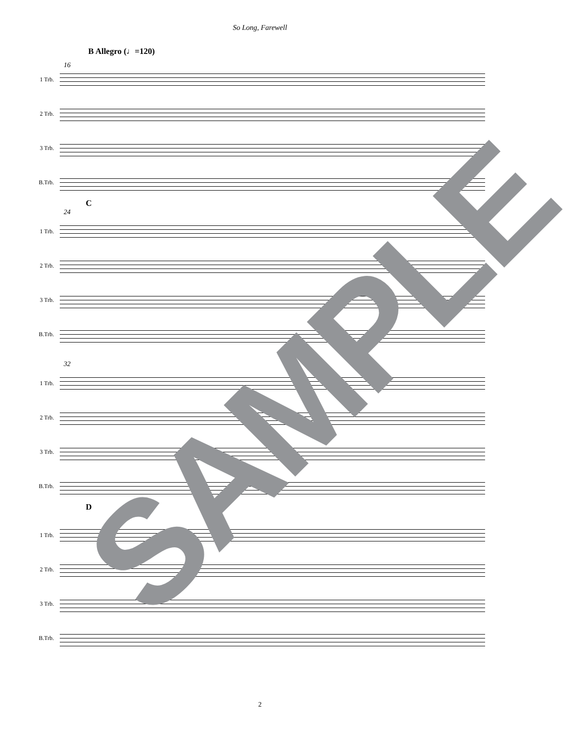So Long, Farewell
B Allegro (♩=120)
16
1 Trb.
2 Trb.
3 Trb.
B.Trb.
C
24
1 Trb.
2 Trb.
3 Trb.
B.Trb.
32
1 Trb.
2 Trb.
3 Trb.
B.Trb.
D
1 Trb.
2 Trb.
3 Trb.
B.Trb.
SAMPLE
2